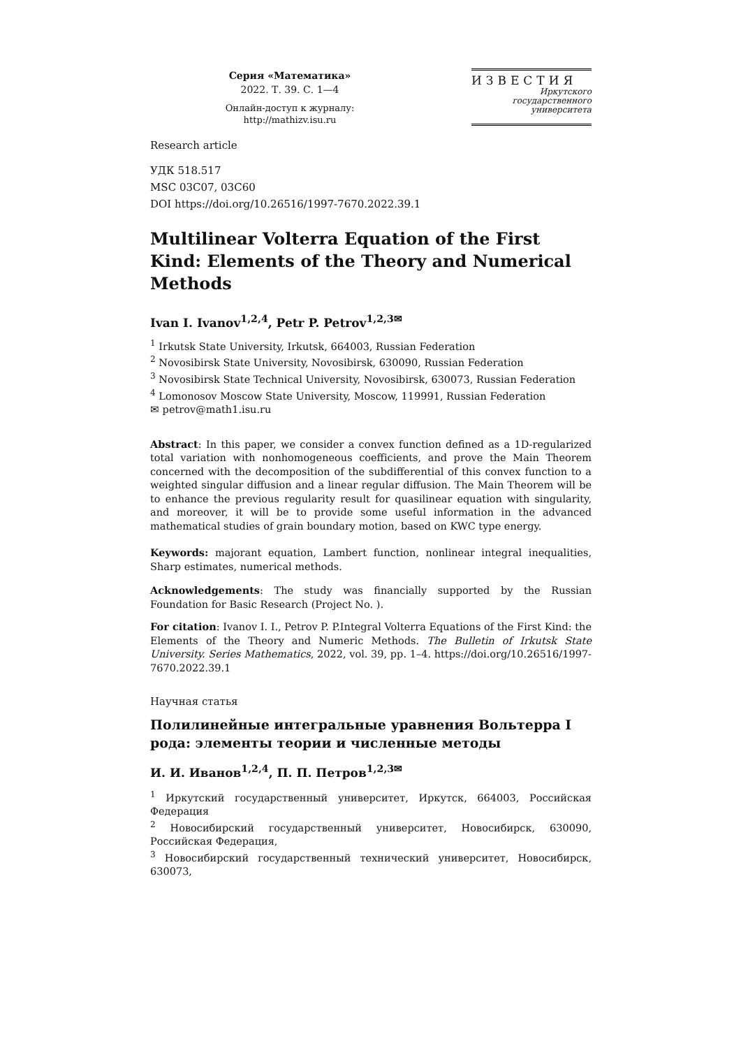Серия «Математика»
2022. Т. 39. С. 1—4
Онлайн-доступ к журналу:
http://mathizv.isu.ru
ИЗВЕСТИЯ
Иркутского
государственного
университета
Research article
УДК 518.517
MSC 03C07, 03C60
DOI https://doi.org/10.26516/1997-7670.2022.39.1
Multilinear Volterra Equation of the First Kind: Elements of the Theory and Numerical Methods
Ivan I. Ivanov<sup>1,2,4</sup>, Petr P. Petrov<sup>1,2,3✉</sup>
<sup>1</sup> Irkutsk State University, Irkutsk, 664003, Russian Federation
<sup>2</sup> Novosibirsk State University, Novosibirsk, 630090, Russian Federation
<sup>3</sup> Novosibirsk State Technical University, Novosibirsk, 630073, Russian Federation
<sup>4</sup> Lomonosov Moscow State University, Moscow, 119991, Russian Federation
✉ petrov@math1.isu.ru
Abstract: In this paper, we consider a convex function defined as a 1D-regularized total variation with nonhomogeneous coefficients, and prove the Main Theorem concerned with the decomposition of the subdifferential of this convex function to a weighted singular diffusion and a linear regular diffusion. The Main Theorem will be to enhance the previous regularity result for quasilinear equation with singularity, and moreover, it will be to provide some useful information in the advanced mathematical studies of grain boundary motion, based on KWC type energy.
Keywords: majorant equation, Lambert function, nonlinear integral inequalities, Sharp estimates, numerical methods.
Acknowledgements: The study was financially supported by the Russian Foundation for Basic Research (Project No. ).
For citation: Ivanov I. I., Petrov P. P.Integral Volterra Equations of the First Kind: the Elements of the Theory and Numeric Methods. The Bulletin of Irkutsk State University. Series Mathematics, 2022, vol. 39, pp. 1–4. https://doi.org/10.26516/1997-7670.2022.39.1
Научная статья
Полилинейные интегральные уравнения Вольтерра I рода: элементы теории и численные методы
И. И. Иванов<sup>1,2,4</sup>, П. П. Петров<sup>1,2,3✉</sup>
<sup>1</sup> Иркутский государственный университет, Иркутск, 664003, Российская Федерация
<sup>2</sup> Новосибирский государственный университет, Новосибирск, 630090, Российская Федерация,
<sup>3</sup> Новосибирский государственный технический университет, Новосибирск, 630073,